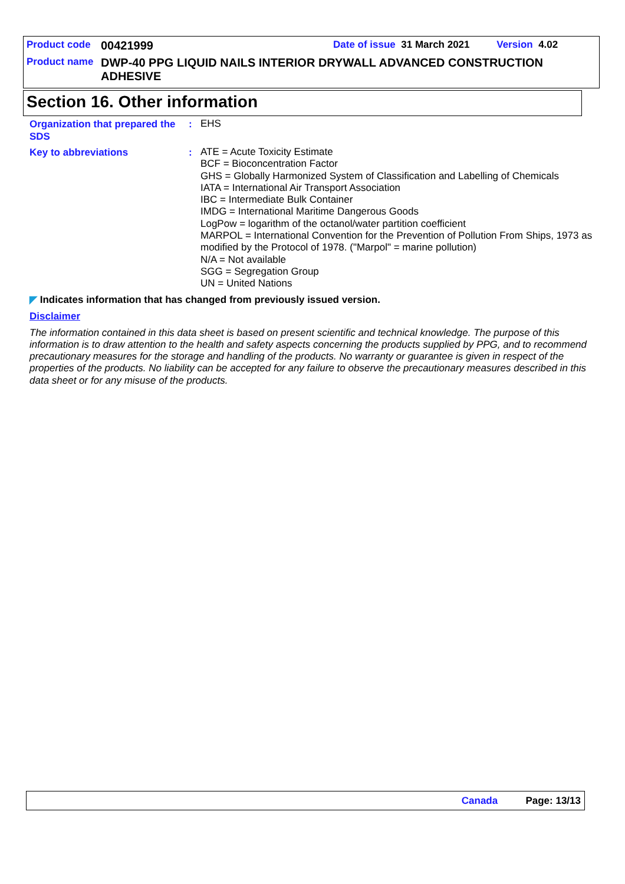Product code 00421999 Date of issue 31 March 2021 Version 4.02
Product name DWP-40 PPG LIQUID NAILS INTERIOR DRYWALL ADVANCED CONSTRUCTION ADHESIVE
Section 16. Other information
Organization that prepared the SDS
:
EHS
Key to abbreviations :
ATE = Acute Toxicity Estimate
BCF = Bioconcentration Factor
GHS = Globally Harmonized System of Classification and Labelling of Chemicals
IATA = International Air Transport Association
IBC = Intermediate Bulk Container
IMDG = International Maritime Dangerous Goods
LogPow = logarithm of the octanol/water partition coefficient
MARPOL = International Convention for the Prevention of Pollution From Ships, 1973 as modified by the Protocol of 1978. ("Marpol" = marine pollution)
N/A = Not available
SGG = Segregation Group
UN = United Nations
◤ Indicates information that has changed from previously issued version.
Disclaimer
The information contained in this data sheet is based on present scientific and technical knowledge. The purpose of this information is to draw attention to the health and safety aspects concerning the products supplied by PPG, and to recommend precautionary measures for the storage and handling of the products. No warranty or guarantee is given in respect of the properties of the products. No liability can be accepted for any failure to observe the precautionary measures described in this data sheet or for any misuse of the products.
Canada Page: 13/13